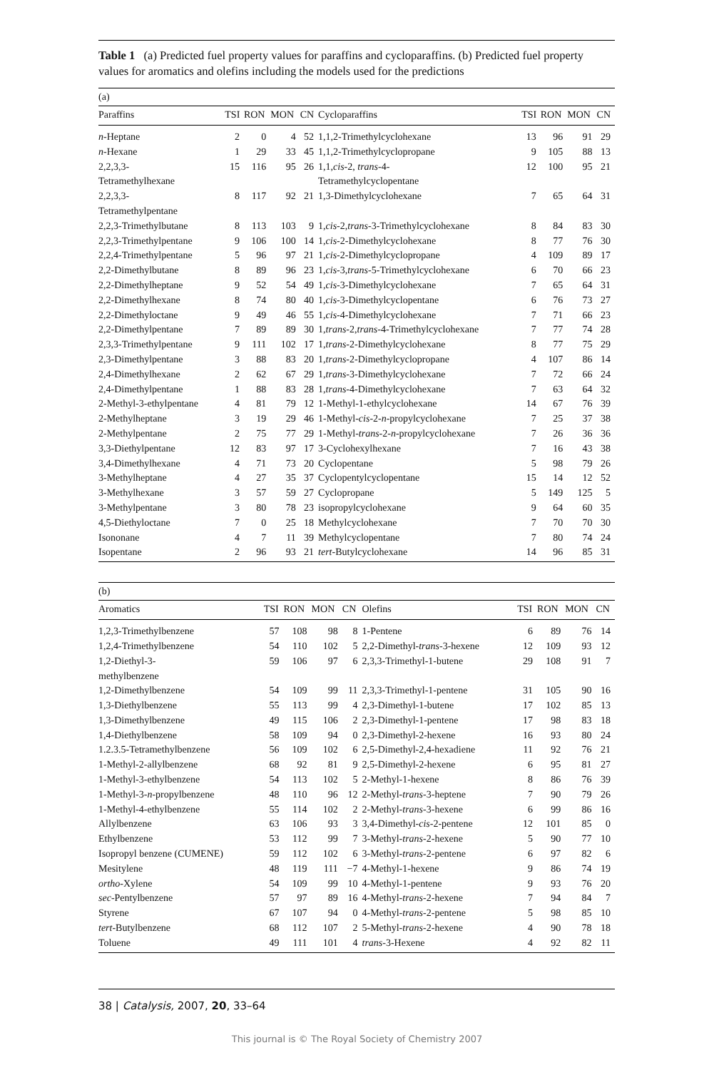Table 1 (a) Predicted fuel property values for paraffins and cycloparaffins. (b) Predicted fuel property values for aromatics and olefins including the models used for the predictions
(a)
| Paraffins | TSI | RON | MON | CN | Cycloparaffins | TSI | RON | MON | CN |
| --- | --- | --- | --- | --- | --- | --- | --- | --- | --- |
| n -Heptane | 2 | 0 | 4 | 52 | 1,1,2-Trimethylcyclohexane | 13 | 96 | 91 | 29 |
| n -Hexane | 1 | 29 | 33 | 45 | 1,1,2-Trimethylcyclopropane | 9 | 105 | 88 | 13 |
| 2,2,3,3- Tetramethylhexane | 15 | 116 | 95 | 26 | 1,1, cis -2, trans -4- Tetramethylcyclopentane | 12 | 100 | 95 | 21 |
| 2,2,3,3- Tetramethylpentane | 8 | 117 | 92 | 21 | 1,3-Dimethylcyclohexane | 7 | 65 | 64 | 31 |
| 2,2,3-Trimethylbutane | 8 | 113 | 103 | 9 | 1, cis -2, trans -3-Trimethylcyclohexane | 8 | 84 | 83 | 30 |
| 2,2,3-Trimethylpentane | 9 | 106 | 100 | 14 | 1, cis -2-Dimethylcyclohexane | 8 | 77 | 76 | 30 |
| 2,2,4-Trimethylpentane | 5 | 96 | 97 | 21 | 1, cis -2-Dimethylcyclopropane | 4 | 109 | 89 | 17 |
| 2,2-Dimethylbutane | 8 | 89 | 96 | 23 | 1, cis -3, trans -5-Trimethylcyclohexane | 6 | 70 | 66 | 23 |
| 2,2-Dimethylheptane | 9 | 52 | 54 | 49 | 1, cis -3-Dimethylcyclohexane | 7 | 65 | 64 | 31 |
| 2,2-Dimethylhexane | 8 | 74 | 80 | 40 | 1, cis -3-Dimethylcyclopentane | 6 | 76 | 73 | 27 |
| 2,2-Dimethyloctane | 9 | 49 | 46 | 55 | 1, cis -4-Dimethylcyclohexane | 7 | 71 | 66 | 23 |
| 2,2-Dimethylpentane | 7 | 89 | 89 | 30 | 1, trans -2, trans -4-Trimethylcyclohexane | 7 | 77 | 74 | 28 |
| 2,3,3-Trimethylpentane | 9 | 111 | 102 | 17 | 1, trans -2-Dimethylcyclohexane | 8 | 77 | 75 | 29 |
| 2,3-Dimethylpentane | 3 | 88 | 83 | 20 | 1, trans -2-Dimethylcyclopropane | 4 | 107 | 86 | 14 |
| 2,4-Dimethylhexane | 2 | 62 | 67 | 29 | 1, trans -3-Dimethylcyclohexane | 7 | 72 | 66 | 24 |
| 2,4-Dimethylpentane | 1 | 88 | 83 | 28 | 1, trans -4-Dimethylcyclohexane | 7 | 63 | 64 | 32 |
| 2-Methyl-3-ethylpentane | 4 | 81 | 79 | 12 | 1-Methyl-1-ethylcyclohexane | 14 | 67 | 76 | 39 |
| 2-Methylheptane | 3 | 19 | 29 | 46 | 1-Methyl- cis -2- n -propylcyclohexane | 7 | 25 | 37 | 38 |
| 2-Methylpentane | 2 | 75 | 77 | 29 | 1-Methyl- trans -2- n -propylcyclohexane | 7 | 26 | 36 | 36 |
| 3,3-Diethylpentane | 12 | 83 | 97 | 17 | 3-Cyclohexylhexane | 7 | 16 | 43 | 38 |
| 3,4-Dimethylhexane | 4 | 71 | 73 | 20 | Cyclopentane | 5 | 98 | 79 | 26 |
| 3-Methylheptane | 4 | 27 | 35 | 37 | Cyclopentylcyclopentane | 15 | 14 | 12 | 52 |
| 3-Methylhexane | 3 | 57 | 59 | 27 | Cyclopropane | 5 | 149 | 125 | 5 |
| 3-Methylpentane | 3 | 80 | 78 | 23 | isopropylcyclohexane | 9 | 64 | 60 | 35 |
| 4,5-Diethyloctane | 7 | 0 | 25 | 18 | Methylcyclohexane | 7 | 70 | 70 | 30 |
| Isononane | 4 | 7 | 11 | 39 | Methylcyclopentane | 7 | 80 | 74 | 24 |
| Isopentane | 2 | 96 | 93 | 21 | tert -Butylcyclohexane | 14 | 96 | 85 | 31 |
(b)
| Aromatics | TSI | RON | MON | CN | Olefins | TSI | RON | MON | CN |
| --- | --- | --- | --- | --- | --- | --- | --- | --- | --- |
| 1,2,3-Trimethylbenzene | 57 | 108 | 98 | 8 | 1-Pentene | 6 | 89 | 76 | 14 |
| 1,2,4-Trimethylbenzene | 54 | 110 | 102 | 5 | 2,2-Dimethyl- trans -3-hexene | 12 | 109 | 93 | 12 |
| 1,2-Diethyl-3- methylbenzene | 59 | 106 | 97 | 6 | 2,3,3-Trimethyl-1-butene | 29 | 108 | 91 | 7 |
| 1,2-Dimethylbenzene | 54 | 109 | 99 | 11 | 2,3,3-Trimethyl-1-pentene | 31 | 105 | 90 | 16 |
| 1,3-Diethylbenzene | 55 | 113 | 99 | 4 | 2,3-Dimethyl-1-butene | 17 | 102 | 85 | 13 |
| 1,3-Dimethylbenzene | 49 | 115 | 106 | 2 | 2,3-Dimethyl-1-pentene | 17 | 98 | 83 | 18 |
| 1,4-Diethylbenzene | 58 | 109 | 94 | 0 | 2,3-Dimethyl-2-hexene | 16 | 93 | 80 | 24 |
| 1.2.3.5-Tetramethylbenzene | 56 | 109 | 102 | 6 | 2,5-Dimethyl-2,4-hexadiene | 11 | 92 | 76 | 21 |
| 1-Methyl-2-allylbenzene | 68 | 92 | 81 | 9 | 2,5-Dimethyl-2-hexene | 6 | 95 | 81 | 27 |
| 1-Methyl-3-ethylbenzene | 54 | 113 | 102 | 5 | 2-Methyl-1-hexene | 8 | 86 | 76 | 39 |
| 1-Methyl-3- n -propylbenzene | 48 | 110 | 96 | 12 | 2-Methyl- trans -3-heptene | 7 | 90 | 79 | 26 |
| 1-Methyl-4-ethylbenzene | 55 | 114 | 102 | 2 | 2-Methyl- trans -3-hexene | 6 | 99 | 86 | 16 |
| Allylbenzene | 63 | 106 | 93 | 3 | 3,4-Dimethyl- cis -2-pentene | 12 | 101 | 85 | 0 |
| Ethylbenzene | 53 | 112 | 99 | 7 | 3-Methyl- trans -2-hexene | 5 | 90 | 77 | 10 |
| Isopropyl benzene (CUMENE) | 59 | 112 | 102 | 6 | 3-Methyl- trans -2-pentene | 6 | 97 | 82 | 6 |
| Mesitylene | 48 | 119 | 111 | −7 | 4-Methyl-1-hexene | 9 | 86 | 74 | 19 |
| ortho -Xylene | 54 | 109 | 99 | 10 | 4-Methyl-1-pentene | 9 | 93 | 76 | 20 |
| sec -Pentylbenzene | 57 | 97 | 89 | 16 | 4-Methyl- trans -2-hexene | 7 | 94 | 84 | 7 |
| Styrene | 67 | 107 | 94 | 0 | 4-Methyl- trans -2-pentene | 5 | 98 | 85 | 10 |
| tert -Butylbenzene | 68 | 112 | 107 | 2 | 5-Methyl- trans -2-hexene | 4 | 90 | 78 | 18 |
| Toluene | 49 | 111 | 101 | 4 | trans -3-Hexene | 4 | 92 | 82 | 11 |
38 | Catalysis, 2007, 20, 33–64
This journal is © The Royal Society of Chemistry 2007